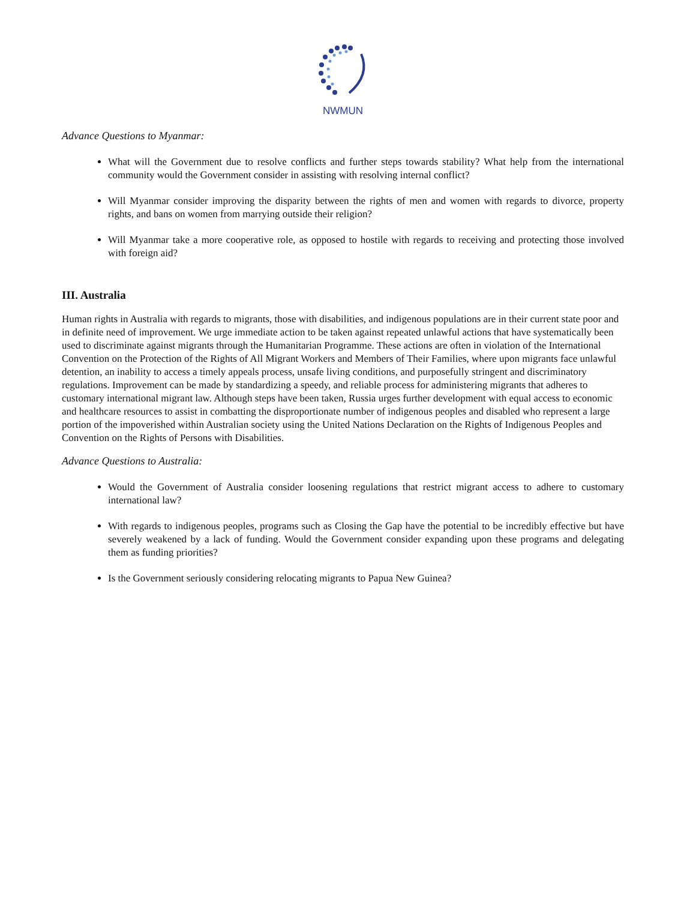NWMUN
Advance Questions to Myanmar:
What will the Government due to resolve conflicts and further steps towards stability? What help from the international community would the Government consider in assisting with resolving internal conflict?
Will Myanmar consider improving the disparity between the rights of men and women with regards to divorce, property rights, and bans on women from marrying outside their religion?
Will Myanmar take a more cooperative role, as opposed to hostile with regards to receiving and protecting those involved with foreign aid?
III. Australia
Human rights in Australia with regards to migrants, those with disabilities, and indigenous populations are in their current state poor and in definite need of improvement. We urge immediate action to be taken against repeated unlawful actions that have systematically been used to discriminate against migrants through the Humanitarian Programme. These actions are often in violation of the International Convention on the Protection of the Rights of All Migrant Workers and Members of Their Families, where upon migrants face unlawful detention, an inability to access a timely appeals process, unsafe living conditions, and purposefully stringent and discriminatory regulations. Improvement can be made by standardizing a speedy, and reliable process for administering migrants that adheres to customary international migrant law. Although steps have been taken, Russia urges further development with equal access to economic and healthcare resources to assist in combatting the disproportionate number of indigenous peoples and disabled who represent a large portion of the impoverished within Australian society using the United Nations Declaration on the Rights of Indigenous Peoples and Convention on the Rights of Persons with Disabilities.
Advance Questions to Australia:
Would the Government of Australia consider loosening regulations that restrict migrant access to adhere to customary international law?
With regards to indigenous peoples, programs such as Closing the Gap have the potential to be incredibly effective but have severely weakened by a lack of funding. Would the Government consider expanding upon these programs and delegating them as funding priorities?
Is the Government seriously considering relocating migrants to Papua New Guinea?